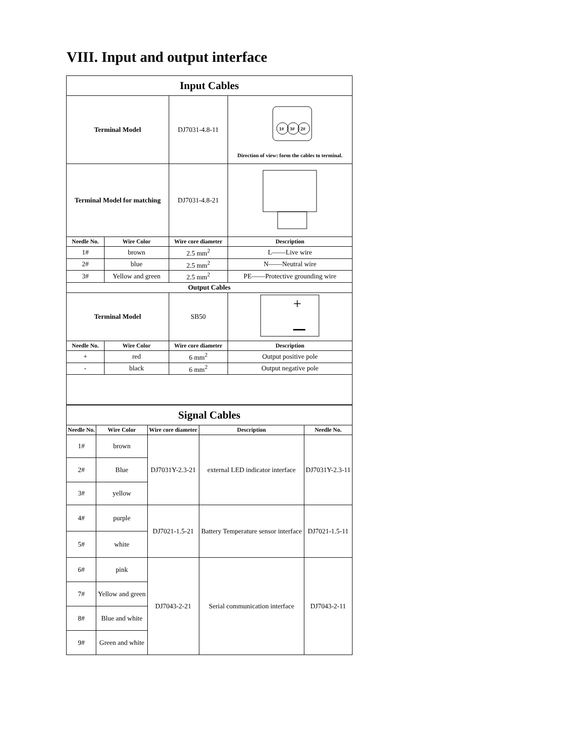VIII. Input and output interface
| Input Cables | | | |
| Terminal Model | | DJ7031-4.8-11 | 1# 3# 2# Direction of view: form the cables to terminal. |
| Terminal Model for matching | | DJ7031-4.8-21 | |
| Needle No. | Wire Color | Wire core diameter | Description |
| 1# | brown | 2.5 mm<sup>2</sup> | L——Live wire |
| 2# | blue | 2.5 mm<sup>2</sup> | N——Neutral wire |
| 3# | Yellow and green | 2.5 mm<sup>2</sup> | PE——Protective grounding wire |
| Output Cables | | | |
| Terminal Model | | SB50 | + |
| Needle No. | Wire Color | Wire core diameter | Description |
| + | red | 6 mm<sup>2</sup> | Output positive pole |
| - | black | 6 mm<sup>2</sup> | Output negative pole |
| Signal Cables | | | | |
| Needle No. | Wire Color | Wire core diameter | Description | Needle No. |
| 1# | brown | DJ7031Y-2.3-21 | external LED indicator interface | DJ7031Y-2.3-11 |
| 2# | Blue | | | |
| 3# | yellow | | | |
| 4# | purple | DJ7021-1.5-21 | Battery Temperature sensor interface | DJ7021-1.5-11 |
| 5# | white | | | |
| 6# | pink | DJ7043-2-21 | Serial communication interface | DJ7043-2-11 |
| 7# | Yellow and green | | | |
| 8# | Blue and white | | | |
| 9# | Green and white | | | |